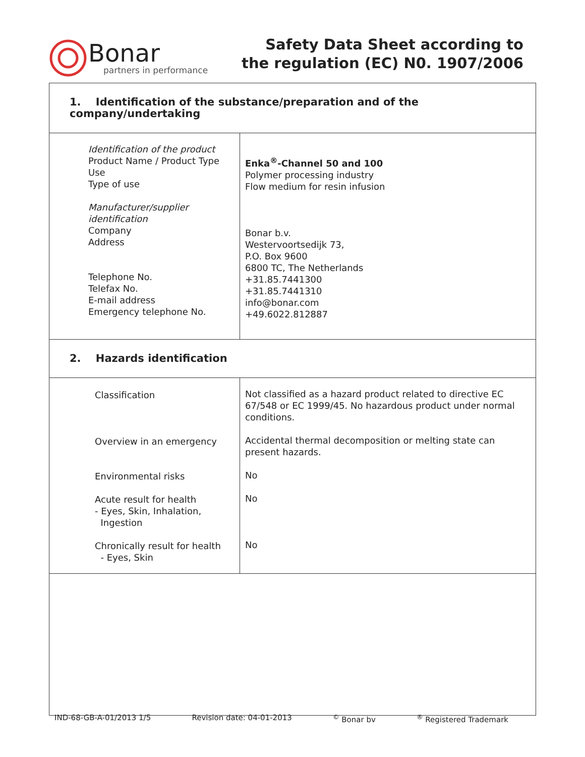Bonar
partners in performance
Safety Data Sheet according to
the regulation (EC) N0. 1907/2006
| 1. Identification of the substance/preparation and of the company/undertaking | |
| Identification of the product Product Name / Product Type Use Type of use Manufacturer/supplier identification Company Address Telephone No. Telefax No. E-mail address Emergency telephone No. | Enka<sup>®</sup>-Channel 50 and 100 Polymer processing industry Flow medium for resin infusion Bonar b.v. Westervoortsedijk 73, P.O. Box 9600 6800 TC, The Netherlands +31.85.7441300 +31.85.7441310 info@bonar.com +49.6022.812887 |
| 2. Hazards identification | |
| Classification Overview in an emergency Environmental risks Acute result for health - Eyes, Skin, Inhalation, Ingestion Chronically result for health - Eyes, Skin | Not classified as a hazard product related to directive EC 67/548 or EC 1999/45. No hazardous product under normal conditions. Accidental thermal decomposition or melting state can present hazards. No No No |
IND-68-GB-A-01/2013 1/5 Revision date: 04-01-2013<sup>©</sup> Bonar bv<sup>®</sup> Registered Trademark